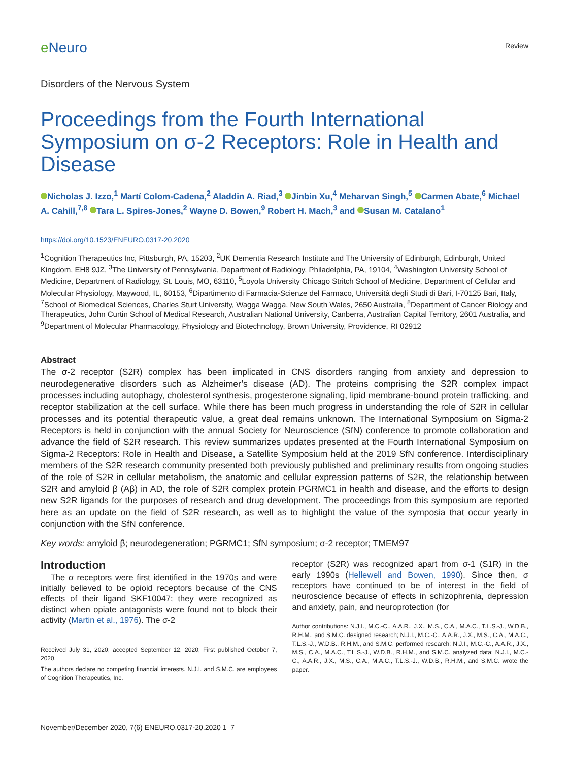eNeuro
Review
Disorders of the Nervous System
Proceedings from the Fourth International Symposium on σ-2 Receptors: Role in Health and Disease
Nicholas J. Izzo,<sup>1</sup> Martí Colom-Cadena,<sup>2</sup> Aladdin A. Riad,<sup>3</sup> Jinbin Xu,<sup>4</sup> Meharvan Singh,<sup>5</sup> Carmen Abate,<sup>6</sup> Michael A. Cahill,<sup>7,8</sup> Tara L. Spires-Jones,<sup>2</sup> Wayne D. Bowen,<sup>9</sup> Robert H. Mach,<sup>3</sup> and Susan M. Catalano<sup>1</sup>
https://doi.org/10.1523/ENEURO.0317-20.2020
<sup>1</sup> Cognition Therapeutics Inc, Pittsburgh, PA, 15203, <sup>2</sup>UK Dementia Research Institute and The University of Edinburgh, Edinburgh, United Kingdom, EH8 9JZ, <sup>3</sup>The University of Pennsylvania, Department of Radiology, Philadelphia, PA, 19104, <sup>4</sup>Washington University School of Medicine, Department of Radiology, St. Louis, MO, 63110, <sup>5</sup>Loyola University Chicago Stritch School of Medicine, Department of Cellular and Molecular Physiology, Maywood, IL, 60153, <sup>6</sup>Dipartimento di Farmacia-Scienze del Farmaco, Università degli Studi di Bari, I-70125 Bari, Italy, <sup>7</sup>School of Biomedical Sciences, Charles Sturt University, Wagga Wagga, New South Wales, 2650 Australia, <sup>8</sup>Department of Cancer Biology and Therapeutics, John Curtin School of Medical Research, Australian National University, Canberra, Australian Capital Territory, 2601 Australia, and <sup>9</sup>Department of Molecular Pharmacology, Physiology and Biotechnology, Brown University, Providence, RI 02912
Abstract
The σ-2 receptor (S2R) complex has been implicated in CNS disorders ranging from anxiety and depression to neurodegenerative disorders such as Alzheimer’s disease (AD). The proteins comprising the S2R complex impact processes including autophagy, cholesterol synthesis, progesterone signaling, lipid membrane-bound protein trafficking, and receptor stabilization at the cell surface. While there has been much progress in understanding the role of S2R in cellular processes and its potential therapeutic value, a great deal remains unknown. The International Symposium on Sigma-2 Receptors is held in conjunction with the annual Society for Neuroscience (SfN) conference to promote collaboration and advance the field of S2R research. This review summarizes updates presented at the Fourth International Symposium on Sigma-2 Receptors: Role in Health and Disease, a Satellite Symposium held at the 2019 SfN conference. Interdisciplinary members of the S2R research community presented both previously published and preliminary results from ongoing studies of the role of S2R in cellular metabolism, the anatomic and cellular expression patterns of S2R, the relationship between S2R and amyloid β (Aβ) in AD, the role of S2R complex protein PGRMC1 in health and disease, and the efforts to design new S2R ligands for the purposes of research and drug development. The proceedings from this symposium are reported here as an update on the field of S2R research, as well as to highlight the value of the symposia that occur yearly in conjunction with the SfN conference.
Key words: amyloid β; neurodegeneration; PGRMC1; SfN symposium; σ-2 receptor; TMEM97
Introduction
The σ receptors were first identified in the 1970s and were initially believed to be opioid receptors because of the CNS effects of their ligand SKF10047; they were recognized as distinct when opiate antagonists were found not to block their activity (Martin et al., 1976). The σ-2
Received July 31, 2020; accepted September 12, 2020; First published October 7, 2020.
The authors declare no competing financial interests. N.J.I. and S.M.C. are employees of Cognition Therapeutics, Inc.
receptor (S2R) was recognized apart from σ-1 (S1R) in the early 1990s (Hellewell and Bowen, 1990). Since then, σ receptors have continued to be of interest in the field of neuroscience because of effects in schizophrenia, depression and anxiety, pain, and neuroprotection (for
Author contributions: N.J.I., M.C.-C., A.A.R., J.X., M.S., C.A., M.A.C., T.L.S.-J., W.D.B., R.H.M., and S.M.C. designed research; N.J.I., M.C.-C., A.A.R., J.X., M.S., C.A., M.A.C., T.L.S.-J., W.D.B., R.H.M., and S.M.C. performed research; N.J.I., M.C.-C., A.A.R., J.X., M.S., C.A., M.A.C., T.L.S.-J., W.D.B., R.H.M., and S.M.C. analyzed data; N.J.I., M.C.-C., A.A.R., J.X., M.S., C.A., M.A.C., T.L.S.-J., W.D.B., R.H.M., and S.M.C. wrote the paper.
November/December 2020, 7(6) ENEURO.0317-20.2020 1–7